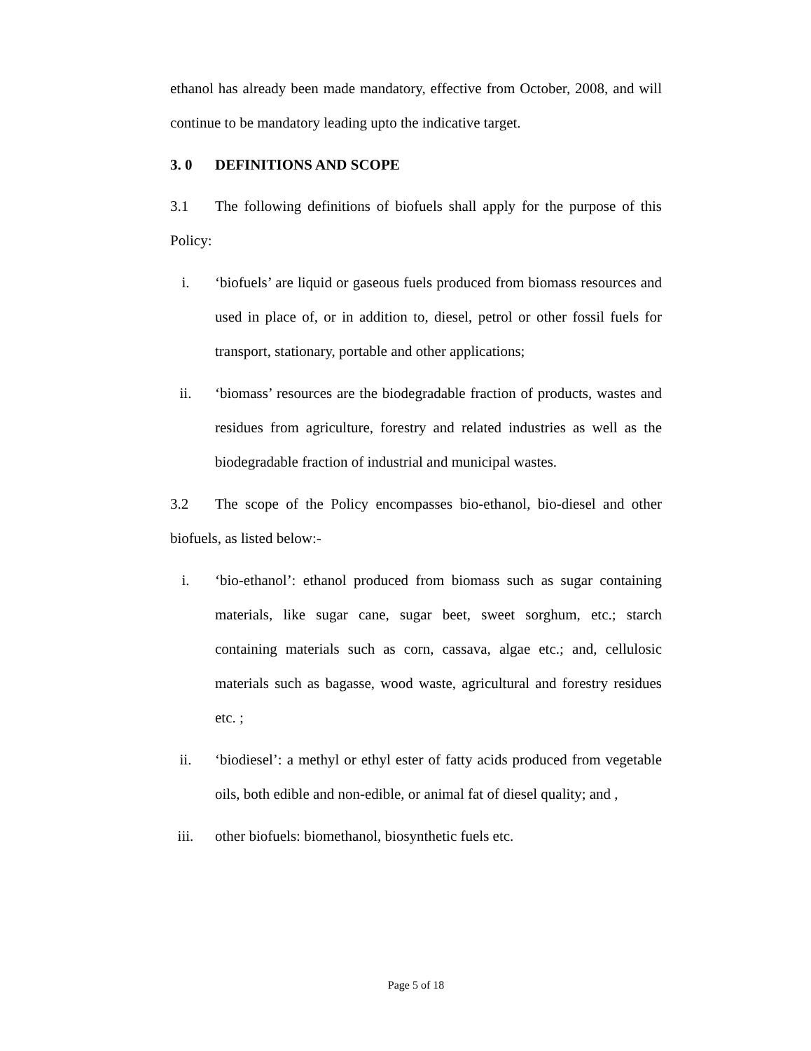ethanol has already been made mandatory, effective from October, 2008, and will continue to be mandatory leading upto the indicative target.
3. 0 DEFINITIONS AND SCOPE
3.1 The following definitions of biofuels shall apply for the purpose of this Policy:
i. ‘biofuels’ are liquid or gaseous fuels produced from biomass resources and used in place of, or in addition to, diesel, petrol or other fossil fuels for transport, stationary, portable and other applications;
ii. ‘biomass’ resources are the biodegradable fraction of products, wastes and residues from agriculture, forestry and related industries as well as the biodegradable fraction of industrial and municipal wastes.
3.2 The scope of the Policy encompasses bio-ethanol, bio-diesel and other biofuels, as listed below:-
i. ‘bio-ethanol’: ethanol produced from biomass such as sugar containing materials, like sugar cane, sugar beet, sweet sorghum, etc.; starch containing materials such as corn, cassava, algae etc.; and, cellulosic materials such as bagasse, wood waste, agricultural and forestry residues etc. ;
ii. ‘biodiesel’: a methyl or ethyl ester of fatty acids produced from vegetable oils, both edible and non-edible, or animal fat of diesel quality; and ,
iii. other biofuels: biomethanol, biosynthetic fuels etc.
Page 5 of 18